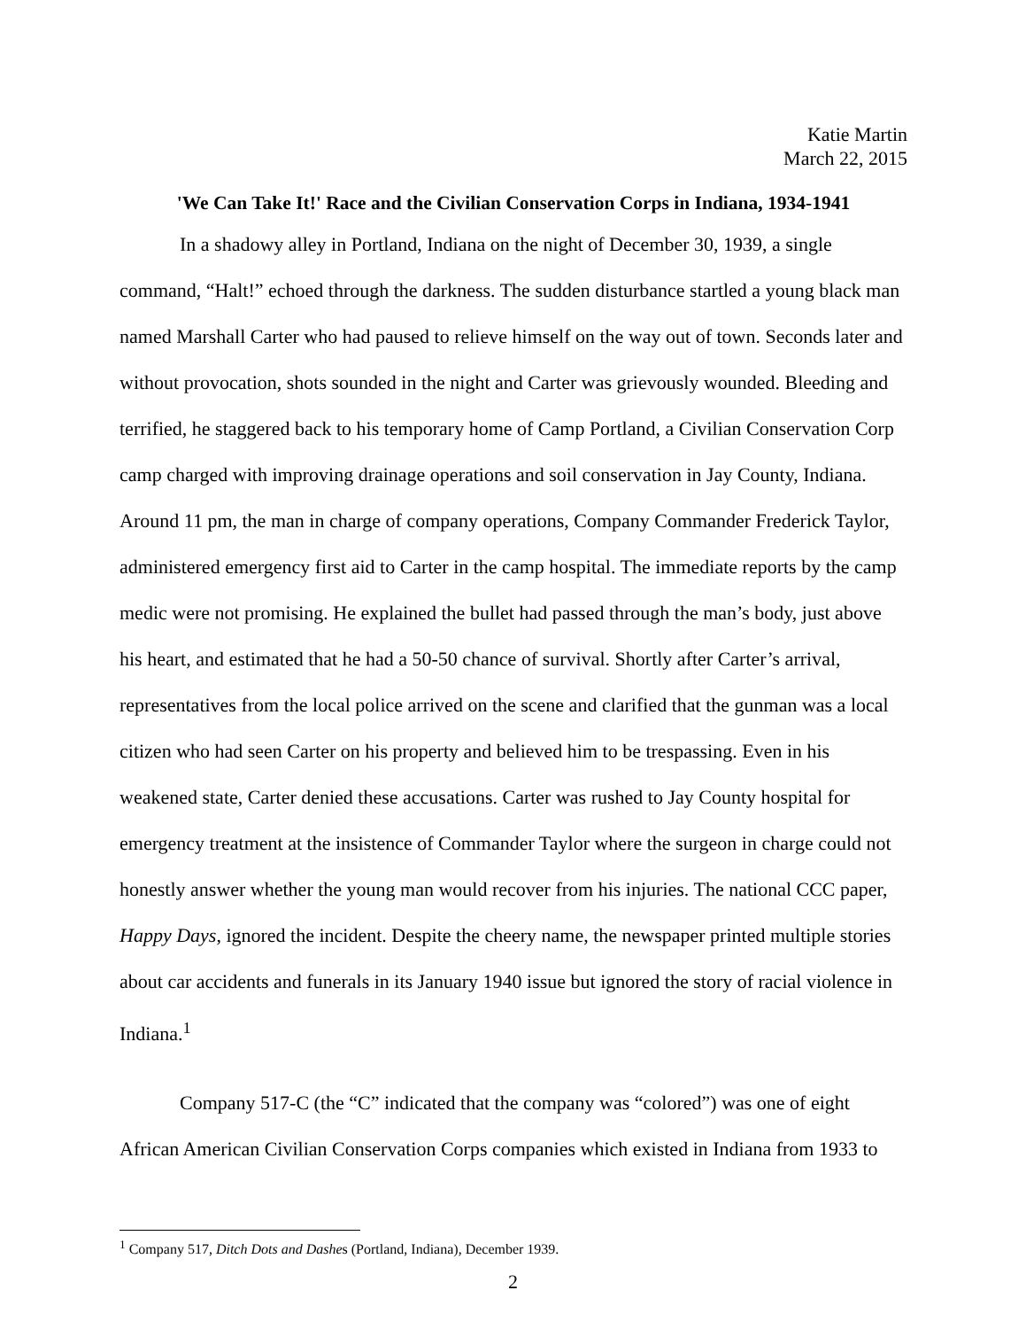Katie Martin
March 22, 2015
'We Can Take It!' Race and the Civilian Conservation Corps in Indiana, 1934-1941
In a shadowy alley in Portland, Indiana on the night of December 30, 1939, a single command, “Halt!” echoed through the darkness. The sudden disturbance startled a young black man named Marshall Carter who had paused to relieve himself on the way out of town. Seconds later and without provocation, shots sounded in the night and Carter was grievously wounded. Bleeding and terrified, he staggered back to his temporary home of Camp Portland, a Civilian Conservation Corp camp charged with improving drainage operations and soil conservation in Jay County, Indiana. Around 11 pm, the man in charge of company operations, Company Commander Frederick Taylor, administered emergency first aid to Carter in the camp hospital. The immediate reports by the camp medic were not promising. He explained the bullet had passed through the man’s body, just above his heart, and estimated that he had a 50-50 chance of survival. Shortly after Carter’s arrival, representatives from the local police arrived on the scene and clarified that the gunman was a local citizen who had seen Carter on his property and believed him to be trespassing. Even in his weakened state, Carter denied these accusations. Carter was rushed to Jay County hospital for emergency treatment at the insistence of Commander Taylor where the surgeon in charge could not honestly answer whether the young man would recover from his injuries. The national CCC paper, Happy Days, ignored the incident. Despite the cheery name, the newspaper printed multiple stories about car accidents and funerals in its January 1940 issue but ignored the story of racial violence in Indiana.<sup>1</sup>
Company 517-C (the “C” indicated that the company was “colored”) was one of eight African American Civilian Conservation Corps companies which existed in Indiana from 1933 to
<sup>1</sup> Company 517, Ditch Dots and Dashes (Portland, Indiana), December 1939.
2